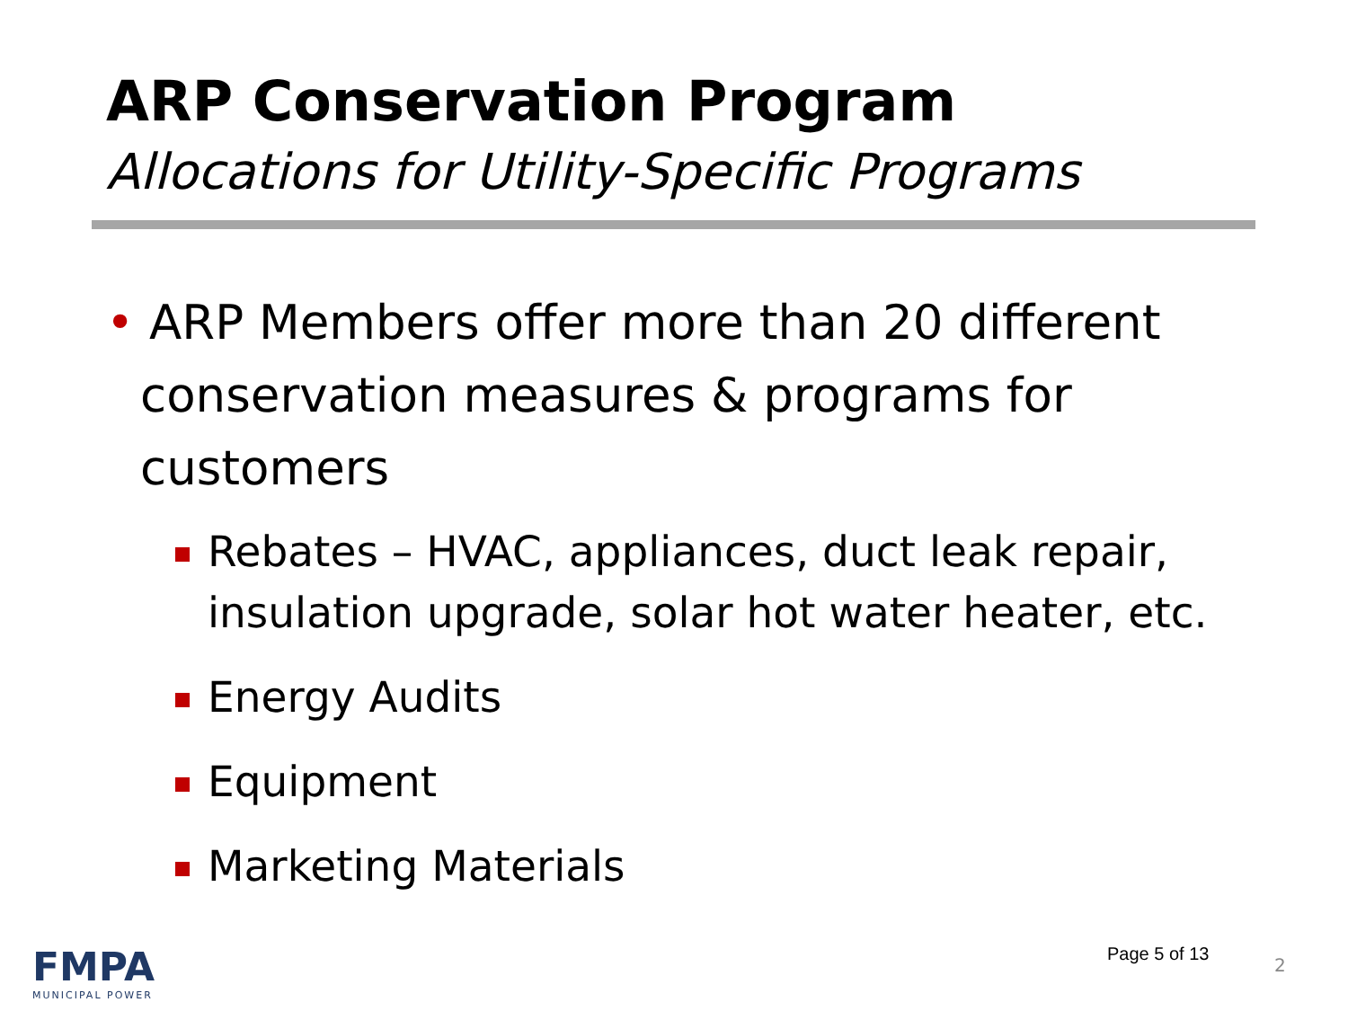ARP Conservation Program
Allocations for Utility-Specific Programs
• ARP Members offer more than 20 different conservation measures & programs for customers
Rebates – HVAC, appliances, duct leak repair, insulation upgrade, solar hot water heater, etc.
Energy Audits
Equipment
Marketing Materials
FMPA
MUNICIPAL POWER
Page 5 of 13
2